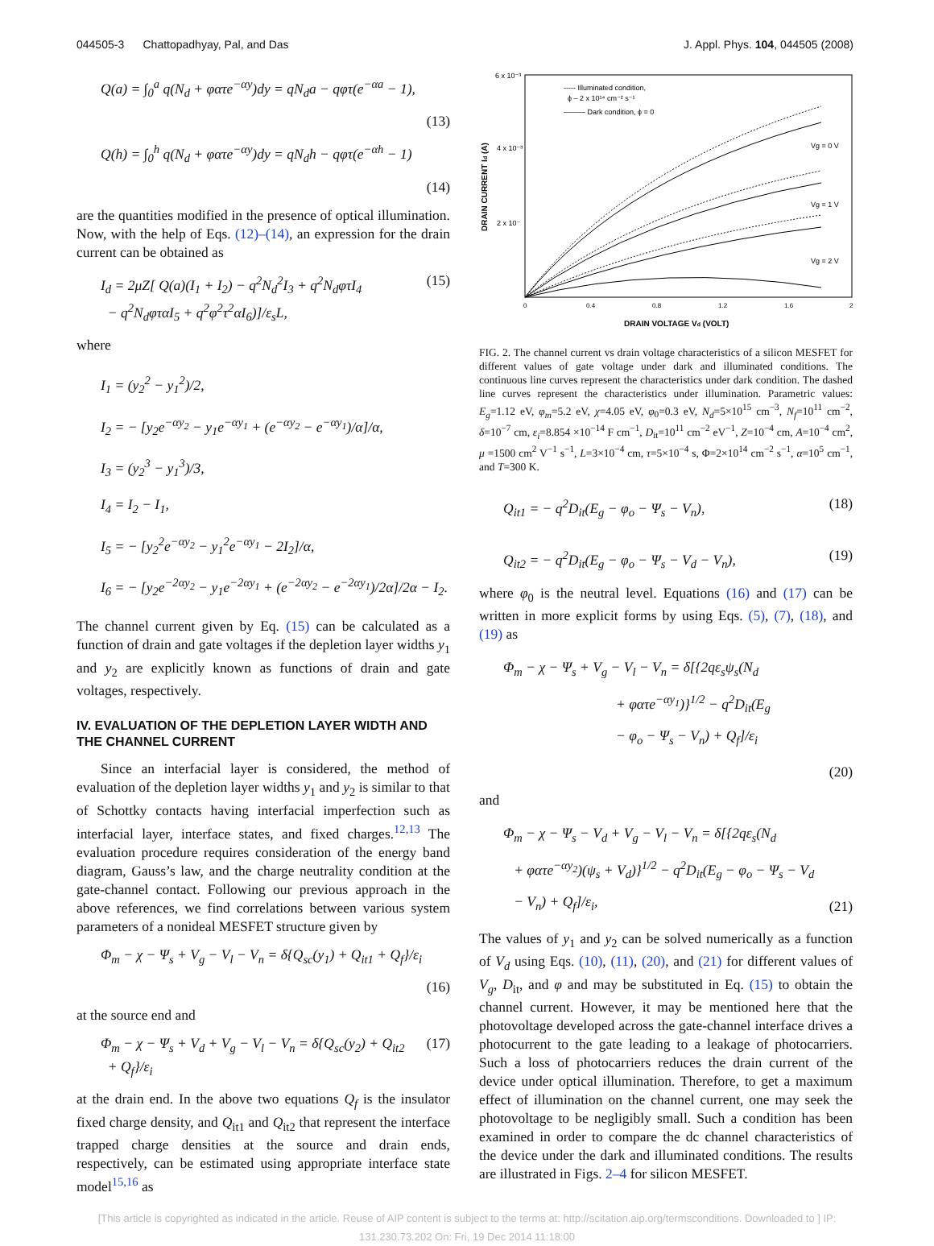044505-3 Chattopadhyay, Pal, and Das J. Appl. Phys. 104, 044505 (2008)
Q(a) = ∫<sub>0</sub><sup>a</sup> q(N<sub>d</sub> + φατe<sup>−αy</sup>)dy = qN<sub>d</sub>a − qφτ(e<sup>−αa</sup> − 1),
(13)
Q(h) = ∫<sub>0</sub><sup>h</sup> q(N<sub>d</sub> + φατe<sup>−αy</sup>)dy = qN<sub>d</sub>h − qφτ(e<sup>−αh</sup> − 1)
(14)
are the quantities modified in the presence of optical illumination. Now, with the help of Eqs. (12)–(14), an expression for the drain current can be obtained as
I<sub>d</sub> = 2μZ[ Q(a)(I<sub>1</sub> + I<sub>2</sub>) − q<sup>2</sup>N<sub>d</sub><sup>2</sup>I<sub>3</sub> + q<sup>2</sup>N<sub>d</sub>φτI<sub>4</sub>
− q<sup>2</sup>N<sub>d</sub>φταI<sub>5</sub> + q<sup>2</sup>φ<sup>2</sup>τ<sup>2</sup>αI<sub>6</sub>)]/ε<sub>s</sub>L, (15)
where
I<sub>1</sub> = (y<sub>2</sub><sup>2</sup> − y<sub>1</sub><sup>2</sup>)/2,
I<sub>2</sub> = − [y<sub>2</sub>e<sup>−αy<sub>2</sub></sup> − y<sub>1</sub>e<sup>−αy<sub>1</sub></sup> + (e<sup>−αy<sub>2</sub></sup> − e<sup>−αy<sub>1</sub></sup>)/α]/α,
I<sub>3</sub> = (y<sub>2</sub><sup>3</sup> − y<sub>1</sub><sup>3</sup>)/3,
I<sub>4</sub> = I<sub>2</sub> − I<sub>1</sub>,
I<sub>5</sub> = − [y<sub>2</sub><sup>2</sup>e<sup>−αy<sub>2</sub></sup> − y<sub>1</sub><sup>2</sup>e<sup>−αy<sub>1</sub></sup> − 2I<sub>2</sub>]/α,
I<sub>6</sub> = − [y<sub>2</sub>e<sup>−2αy<sub>2</sub></sup> − y<sub>1</sub>e<sup>−2αy<sub>1</sub></sup> + (e<sup>−2αy<sub>2</sub></sup> − e<sup>−2αy<sub>1</sub></sup>)/2α]/2α − I<sub>2</sub>.
The channel current given by Eq. (15) can be calculated as a function of drain and gate voltages if the depletion layer widths y<sub>1</sub> and y<sub>2</sub> are explicitly known as functions of drain and gate voltages, respectively.
IV. EVALUATION OF THE DEPLETION LAYER WIDTH AND THE CHANNEL CURRENT
Since an interfacial layer is considered, the method of evaluation of the depletion layer widths y<sub>1</sub> and y<sub>2</sub> is similar to that of Schottky contacts having interfacial imperfection such as interfacial layer, interface states, and fixed charges.<sup>12,13</sup> The evaluation procedure requires consideration of the energy band diagram, Gauss’s law, and the charge neutrality condition at the gate-channel contact. Following our previous approach in the above references, we find correlations between various system parameters of a nonideal MESFET structure given by
Φ<sub>m</sub> − χ − Ψ<sub>s</sub> + V<sub>g</sub> − V<sub>l</sub> − V<sub>n</sub> = δ{Q<sub>sc</sub>(y<sub>1</sub>) + Q<sub>it1</sub> + Q<sub>f</sub>}/ε<sub>i</sub>
(16)
at the source end and
Φ<sub>m</sub> − χ − Ψ<sub>s</sub> + V<sub>d</sub> + V<sub>g</sub> − V<sub>l</sub> − V<sub>n</sub> = δ{Q<sub>sc</sub>(y<sub>2</sub>) + Q<sub>it2</sub>
+ Q<sub>f</sub>}/ε<sub>i</sub> (17)
at the drain end. In the above two equations Q<sub>f</sub> is the insulator fixed charge density, and Q<sub>it1</sub> and Q<sub>it2</sub> that represent the interface trapped charge densities at the source and drain ends, respectively, can be estimated using appropriate interface state model<sup>15,16</sup> as
6 x 10⁻³
4 x 10⁻³
2 x 10⁻
DRAIN CURRENT Id (A)
0
0.4
0.8
1.2
1.6
2
DRAIN VOLTAGE Vd (VOLT)
----- Illuminated condition,
ϕ – 2 x 10¹⁴ cm⁻² s⁻¹
——— Dark condition, ϕ = 0
Vg = 0 V
Vg = 1 V
Vg = 2 V
FIG. 2. The channel current vs drain voltage characteristics of a silicon MESFET for different values of gate voltage under dark and illuminated conditions. The continuous line curves represent the characteristics under dark condition. The dashed line curves represent the characteristics under illumination. Parametric values: E<sub>g</sub>=1.12 eV, φ<sub>m</sub>=5.2 eV, χ=4.05 eV, φ<sub>0</sub>=0.3 eV, N<sub>d</sub>=5×10<sup>15</sup> cm<sup>−3</sup>, N<sub>f</sub>=10<sup>11</sup> cm<sup>−2</sup>, δ=10<sup>−7</sup> cm, ε<sub>i</sub>=8.854 ×10<sup>−14</sup> F cm<sup>−1</sup>, D<sub>it</sub>=10<sup>11</sup> cm<sup>−2</sup> eV<sup>−1</sup>, Z=10<sup>−4</sup> cm, A=10<sup>−4</sup> cm<sup>2</sup>, μ =1500 cm<sup>2</sup> V<sup>−1</sup> s<sup>−1</sup>, L=3×10<sup>−4</sup> cm, τ=5×10<sup>−4</sup> s, Φ=2×10<sup>14</sup> cm<sup>−2</sup> s<sup>−1</sup>, α=10<sup>5</sup> cm<sup>−1</sup>, and T=300 K.
Q<sub>it1</sub> = − q<sup>2</sup>D<sub>it</sub>(E<sub>g</sub> − φ<sub>o</sub> − Ψ<sub>s</sub> − V<sub>n</sub>), (18)
Q<sub>it2</sub> = − q<sup>2</sup>D<sub>it</sub>(E<sub>g</sub> − φ<sub>o</sub> − Ψ<sub>s</sub> − V<sub>d</sub> − V<sub>n</sub>), (19)
where φ<sub>0</sub> is the neutral level. Equations (16) and (17) can be written in more explicit forms by using Eqs. (5), (7), (18), and (19) as
Φ<sub>m</sub> − χ − Ψ<sub>s</sub> + V<sub>g</sub> − V<sub>l</sub> − V<sub>n</sub> = δ[{2qε<sub>s</sub>ψ<sub>s</sub>(N<sub>d</sub>
+ φατe<sup>−αy<sub>1</sub></sup>)}<sup>1/2</sup> − q<sup>2</sup>D<sub>it</sub>(E<sub>g</sub>
− φ<sub>o</sub> − Ψ<sub>s</sub> − V<sub>n</sub>) + Q<sub>f</sub>]/ε<sub>i</sub>
(20)
and
Φ<sub>m</sub> − χ − Ψ<sub>s</sub> − V<sub>d</sub> + V<sub>g</sub> − V<sub>l</sub> − V<sub>n</sub> = δ[{2qε<sub>s</sub>(N<sub>d</sub>
+ φατe<sup>−αy<sub>2</sub></sup>)(ψ<sub>s</sub> + V<sub>d</sub>)}<sup>1/2</sup> − q<sup>2</sup>D<sub>it</sub>(E<sub>g</sub> − φ<sub>o</sub> − Ψ<sub>s</sub> − V<sub>d</sub>
− V<sub>n</sub>) + Q<sub>f</sub>]/ε<sub>i</sub>, (21)
The values of y<sub>1</sub> and y<sub>2</sub> can be solved numerically as a function of V<sub>d</sub> using Eqs. (10), (11), (20), and (21) for different values of V<sub>g</sub>, D<sub>it</sub>, and φ and may be substituted in Eq. (15) to obtain the channel current. However, it may be mentioned here that the photovoltage developed across the gate-channel interface drives a photocurrent to the gate leading to a leakage of photocarriers. Such a loss of photocarriers reduces the drain current of the device under optical illumination. Therefore, to get a maximum effect of illumination on the channel current, one may seek the photovoltage to be negligibly small. Such a condition has been examined in order to compare the dc channel characteristics of the device under the dark and illuminated conditions. The results are illustrated in Figs. 2–4 for silicon MESFET.
[This article is copyrighted as indicated in the article. Reuse of AIP content is subject to the terms at: http://scitation.aip.org/termsconditions. Downloaded to ] IP:
131.230.73.202 On: Fri, 19 Dec 2014 11:18:00